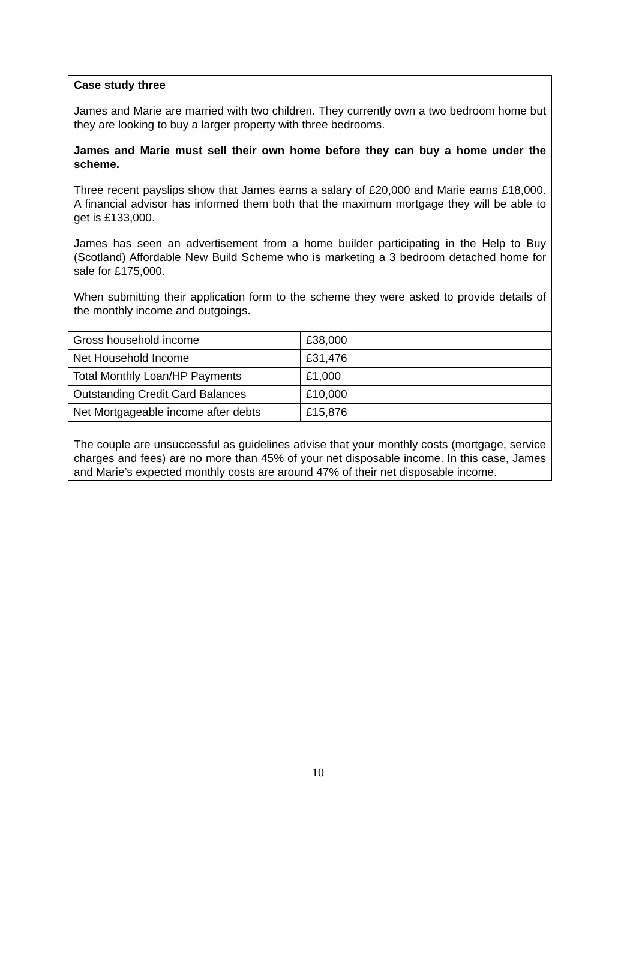Case study three
James and Marie are married with two children. They currently own a two bedroom home but they are looking to buy a larger property with three bedrooms.
James and Marie must sell their own home before they can buy a home under the scheme.
Three recent payslips show that James earns a salary of £20,000 and Marie earns £18,000. A financial advisor has informed them both that the maximum mortgage they will be able to get is £133,000.
James has seen an advertisement from a home builder participating in the Help to Buy (Scotland) Affordable New Build Scheme who is marketing a 3 bedroom detached home for sale for £175,000.
When submitting their application form to the scheme they were asked to provide details of the monthly income and outgoings.
| Gross household income | £38,000 |
| Net Household Income | £31,476 |
| Total Monthly Loan/HP Payments | £1,000 |
| Outstanding Credit Card Balances | £10,000 |
| Net Mortgageable income after debts | £15,876 |
The couple are unsuccessful as guidelines advise that your monthly costs (mortgage, service charges and fees) are no more than 45% of your net disposable income. In this case, James and Marie’s expected monthly costs are around 47% of their net disposable income.
10